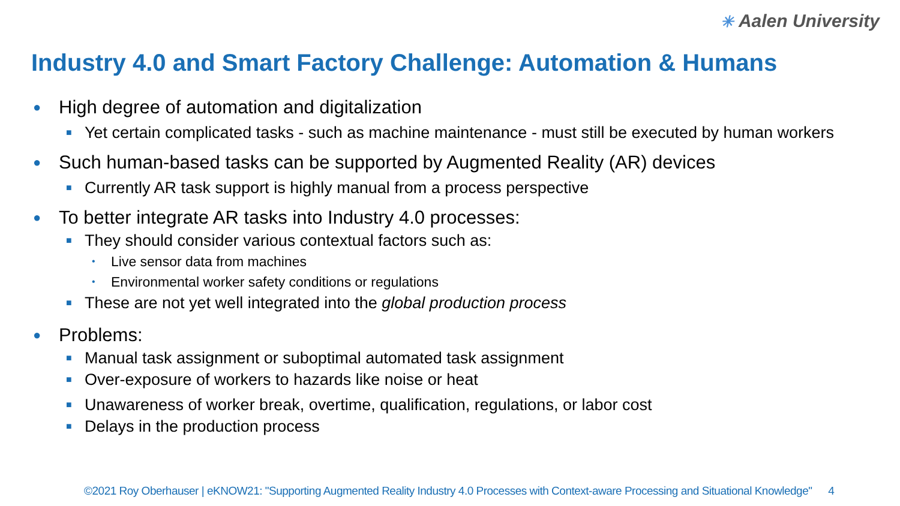✳ Aalen University
Industry 4.0 and Smart Factory Challenge: Automation & Humans
● High degree of automation and digitalization
■ Yet certain complicated tasks - such as machine maintenance - must still be executed by human workers
● Such human-based tasks can be supported by Augmented Reality (AR) devices
■ Currently AR task support is highly manual from a process perspective
● To better integrate AR tasks into Industry 4.0 processes:
■ They should consider various contextual factors such as:
• Live sensor data from machines
• Environmental worker safety conditions or regulations
■ These are not yet well integrated into the global production process
● Problems:
■ Manual task assignment or suboptimal automated task assignment
■ Over-exposure of workers to hazards like noise or heat
■ Unawareness of worker break, overtime, qualification, regulations, or labor cost
■ Delays in the production process
©2021 Roy Oberhauser | eKNOW21: "Supporting Augmented Reality Industry 4.0 Processes with Context-aware Processing and Situational Knowledge" 4